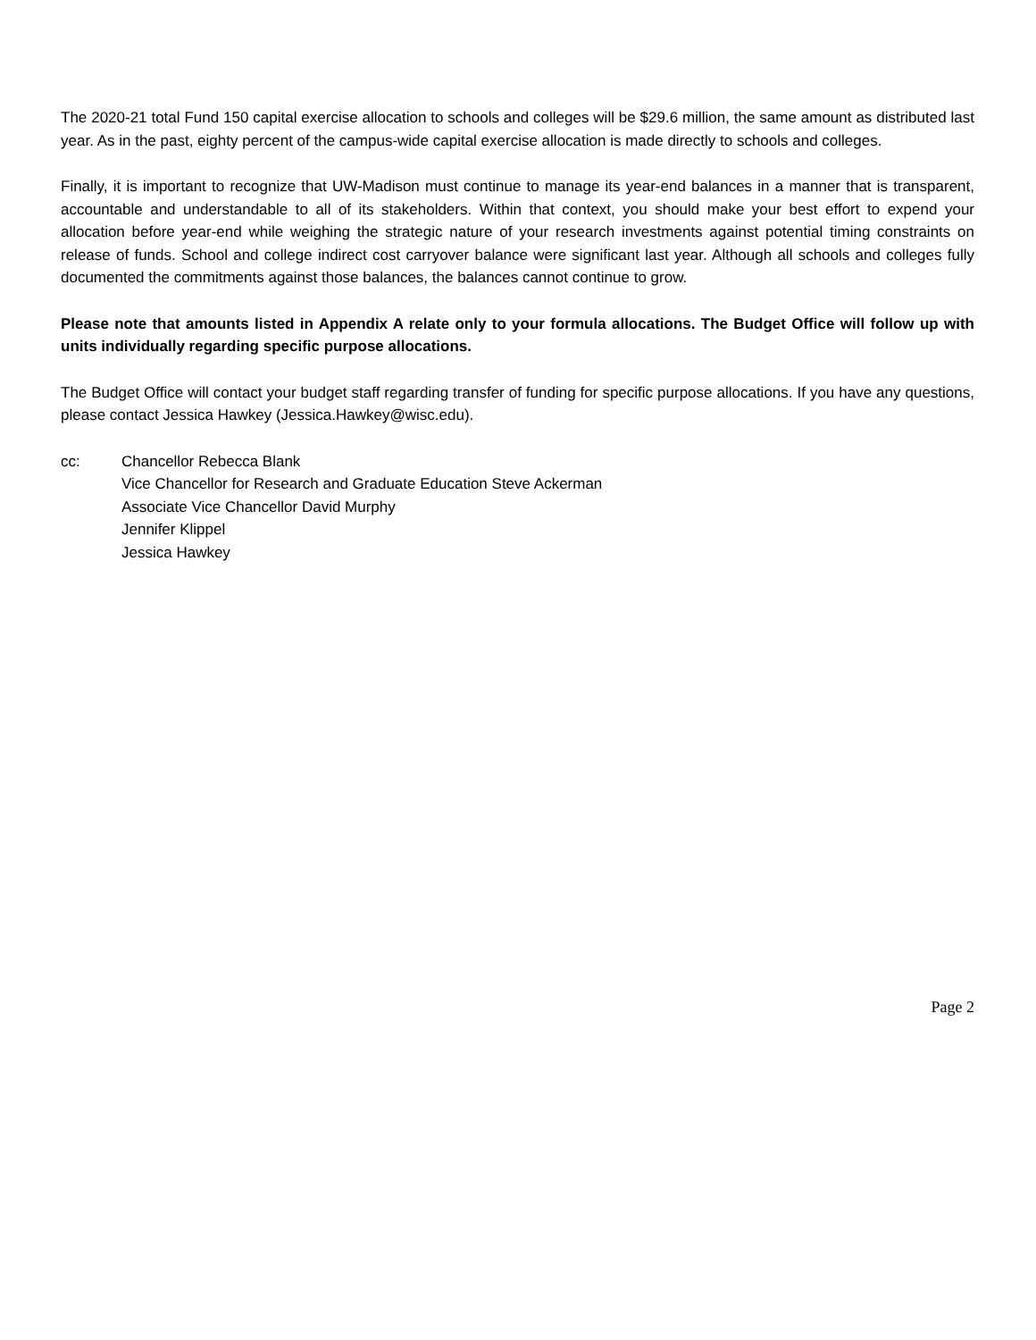The 2020-21 total Fund 150 capital exercise allocation to schools and colleges will be $29.6 million, the same amount as distributed last year. As in the past, eighty percent of the campus-wide capital exercise allocation is made directly to schools and colleges.
Finally, it is important to recognize that UW-Madison must continue to manage its year-end balances in a manner that is transparent, accountable and understandable to all of its stakeholders. Within that context, you should make your best effort to expend your allocation before year-end while weighing the strategic nature of your research investments against potential timing constraints on release of funds. School and college indirect cost carryover balance were significant last year. Although all schools and colleges fully documented the commitments against those balances, the balances cannot continue to grow.
Please note that amounts listed in Appendix A relate only to your formula allocations. The Budget Office will follow up with units individually regarding specific purpose allocations.
The Budget Office will contact your budget staff regarding transfer of funding for specific purpose allocations. If you have any questions, please contact Jessica Hawkey (Jessica.Hawkey@wisc.edu).
cc: Chancellor Rebecca Blank
Vice Chancellor for Research and Graduate Education Steve Ackerman
Associate Vice Chancellor David Murphy
Jennifer Klippel
Jessica Hawkey
Page 2